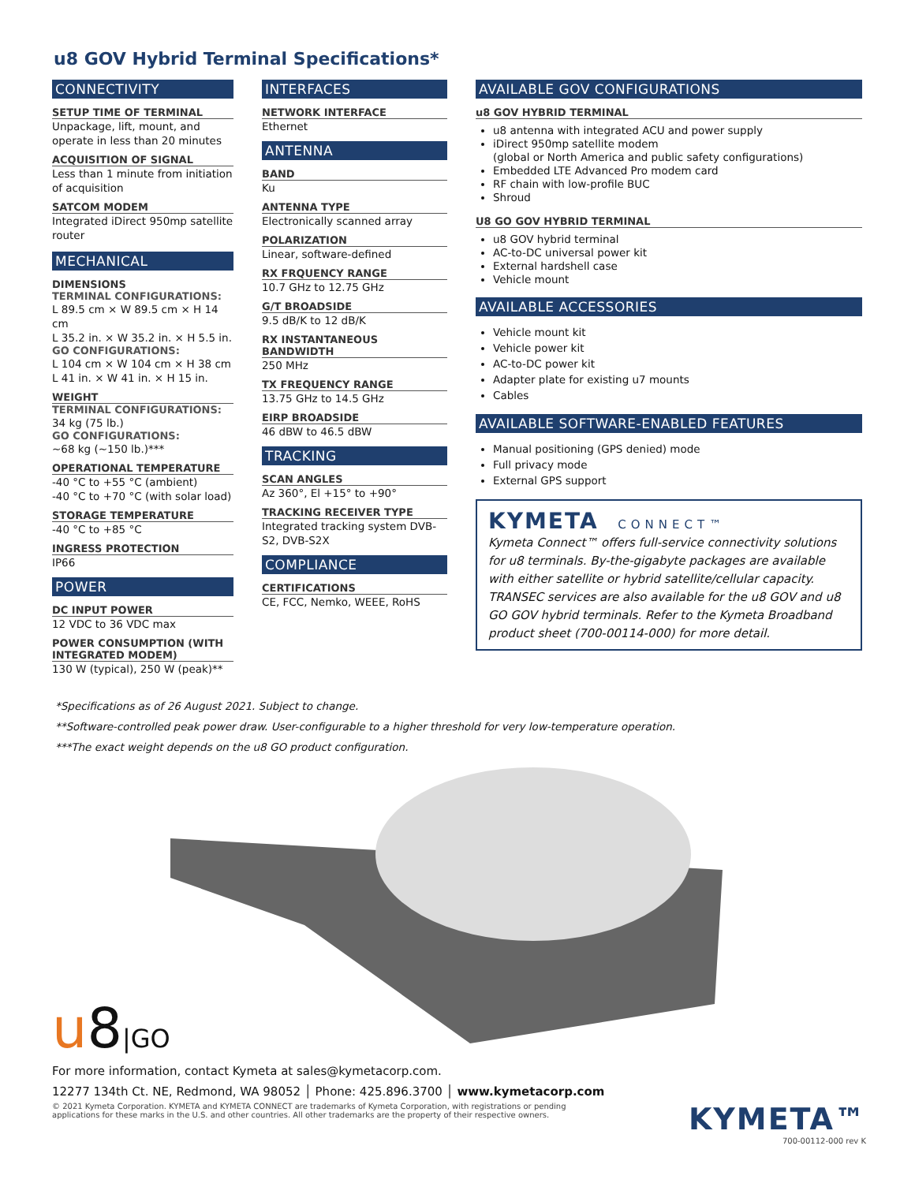u8 GOV Hybrid Terminal Specifications*
CONNECTIVITY
SETUP TIME OF TERMINAL
Unpackage, lift, mount, and operate in less than 20 minutes
ACQUISITION OF SIGNAL
Less than 1 minute from initiation of acquisition
SATCOM MODEM
Integrated iDirect 950mp satellite router
MECHANICAL
DIMENSIONS
TERMINAL CONFIGURATIONS:
L 89.5 cm × W 89.5 cm × H 14 cm
L 35.2 in. × W 35.2 in. × H 5.5 in.
GO CONFIGURATIONS:
L 104 cm × W 104 cm × H 38 cm
L 41 in. × W 41 in. × H 15 in.
WEIGHT
TERMINAL CONFIGURATIONS:
34 kg (75 lb.)
GO CONFIGURATIONS:
~68 kg (~150 lb.)***
OPERATIONAL TEMPERATURE
-40 °C to +55 °C (ambient)
-40 °C to +70 °C (with solar load)
STORAGE TEMPERATURE
-40 °C to +85 °C
INGRESS PROTECTION
IP66
POWER
DC INPUT POWER
12 VDC to 36 VDC max
POWER CONSUMPTION (WITH INTEGRATED MODEM)
130 W (typical), 250 W (peak)**
INTERFACES
NETWORK INTERFACE
Ethernet
ANTENNA
BAND
Ku
ANTENNA TYPE
Electronically scanned array
POLARIZATION
Linear, software-defined
RX FRQUENCY RANGE
10.7 GHz to 12.75 GHz
G/T BROADSIDE
9.5 dB/K to 12 dB/K
RX INSTANTANEOUS BANDWIDTH
250 MHz
TX FREQUENCY RANGE
13.75 GHz to 14.5 GHz
EIRP BROADSIDE
46 dBW to 46.5 dBW
TRACKING
SCAN ANGLES
Az 360°, El +15° to +90°
TRACKING RECEIVER TYPE
Integrated tracking system DVB-S2, DVB-S2X
COMPLIANCE
CERTIFICATIONS
CE, FCC, Nemko, WEEE, RoHS
AVAILABLE GOV CONFIGURATIONS
u8 GOV HYBRID TERMINAL
u8 antenna with integrated ACU and power supply
iDirect 950mp satellite modem
(global or North America and public safety configurations)
Embedded LTE Advanced Pro modem card
RF chain with low-profile BUC
Shroud
U8 GO GOV HYBRID TERMINAL
u8 GOV hybrid terminal
AC-to-DC universal power kit
External hardshell case
Vehicle mount
AVAILABLE ACCESSORIES
Vehicle mount kit
Vehicle power kit
AC-to-DC power kit
Adapter plate for existing u7 mounts
Cables
AVAILABLE SOFTWARE-ENABLED FEATURES
Manual positioning (GPS denied) mode
Full privacy mode
External GPS support
KYMETA CONNECT™
Kymeta Connect™ offers full-service connectivity solutions for u8 terminals. By-the-gigabyte packages are available with either satellite or hybrid satellite/cellular capacity. TRANSEC services are also available for the u8 GOV and u8 GO GOV hybrid terminals. Refer to the Kymeta Broadband product sheet (700-00114-000) for more detail.
*Specifications as of 26 August 2021. Subject to change.
**Software-controlled peak power draw. User-configurable to a higher threshold for very low-temperature operation.
***The exact weight depends on the u8 GO product configuration.
u8|GO
For more information, contact Kymeta at sales@kymetacorp.com.
12277 134th Ct. NE, Redmond, WA 98052 │ Phone: 425.896.3700 │ www.kymetacorp.com
© 2021 Kymeta Corporation. KYMETA and KYMETA CONNECT are trademarks of Kymeta Corporation, with registrations or pending applications for these marks in the U.S. and other countries. All other trademarks are the property of their respective owners.
KYMETA™
700-00112-000 rev K